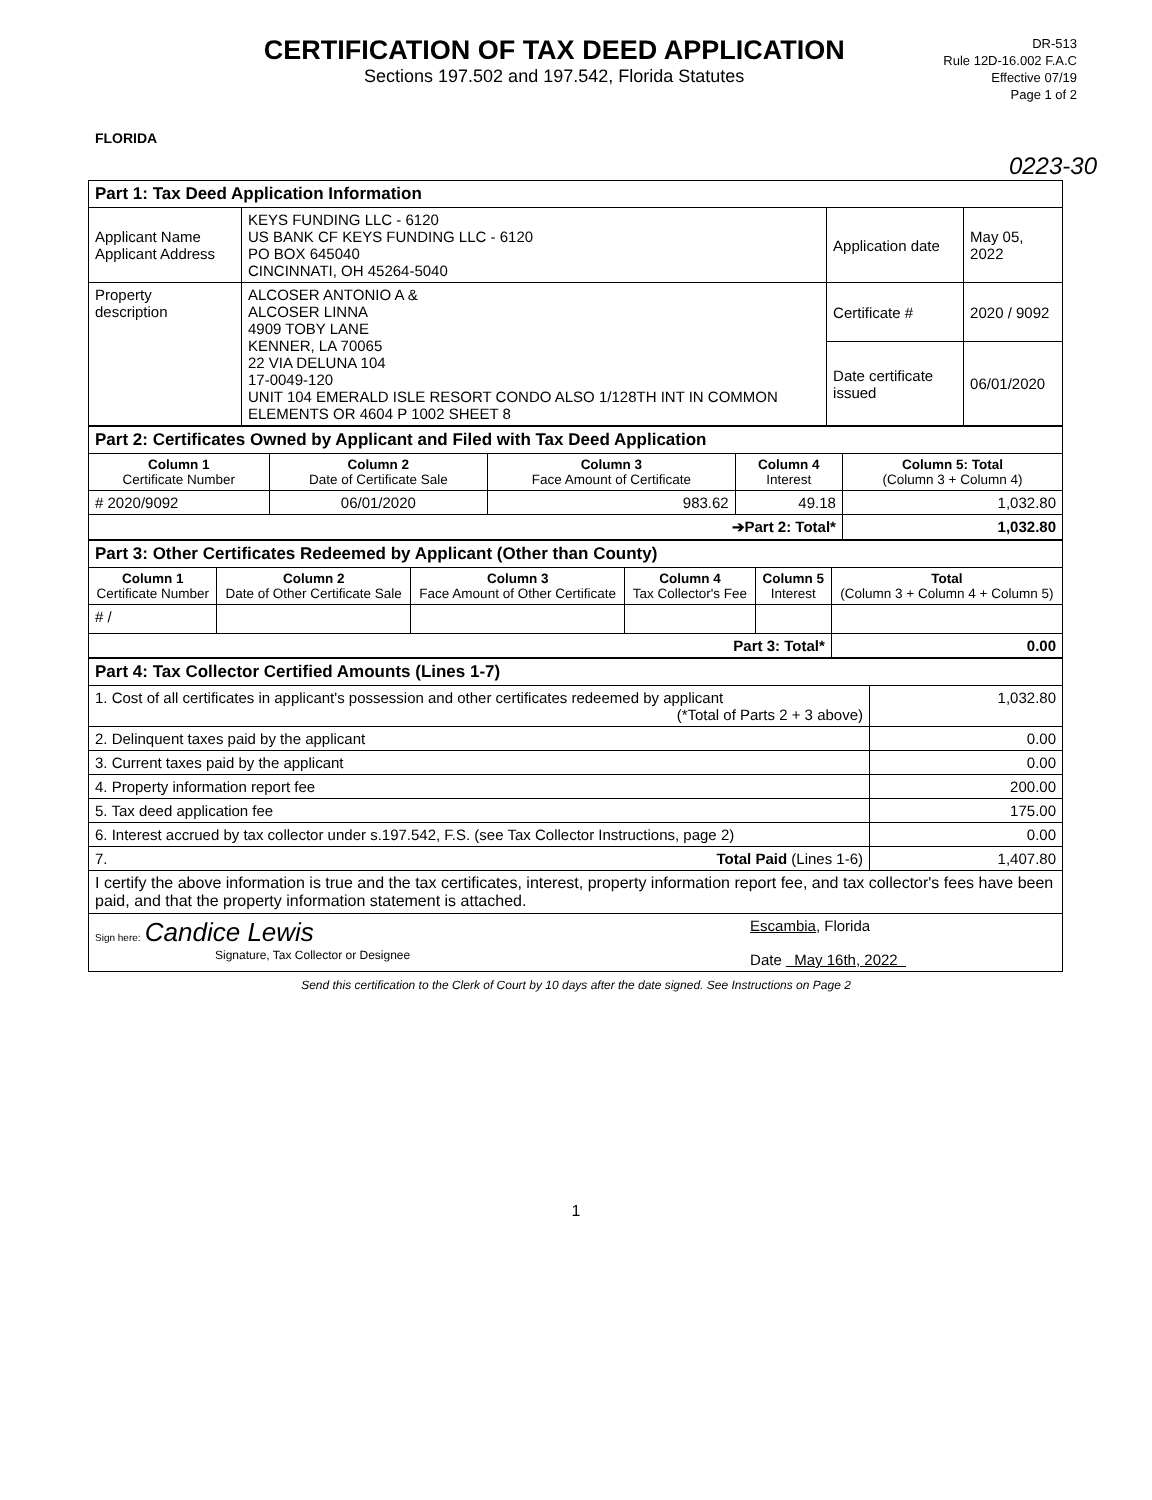FLORIDA
CERTIFICATION OF TAX DEED APPLICATION
Sections 197.502 and 197.542, Florida Statutes
DR-513
Rule 12D-16.002 F.A.C
Effective 07/19
Page 1 of 2
0223-30
| Part 1: Tax Deed Application Information | | | |
| Applicant Name Applicant Address | KEYS FUNDING LLC - 6120 US BANK CF KEYS FUNDING LLC - 6120 PO BOX 645040 CINCINNATI, OH 45264-5040 | Application date | May 05, 2022 |
| Property description | ALCOSER ANTONIO A & ALCOSER LINNA 4909 TOBY LANE KENNER, LA 70065 22 VIA DELUNA 104 17-0049-120 UNIT 104 EMERALD ISLE RESORT CONDO ALSO 1/128TH INT IN COMMON ELEMENTS OR 4604 P 1002 SHEET 8 | Certificate # | 2020 / 9092 |
| | | Date certificate issued | 06/01/2020 |
| Part 2: Certificates Owned by Applicant and Filed with Tax Deed Application | | | | |
| Column 1 Certificate Number | Column 2 Date of Certificate Sale | Column 3 Face Amount of Certificate | Column 4 Interest | Column 5: Total (Column 3 + Column 4) |
| # 2020/9092 | 06/01/2020 | 983.62 | 49.18 | 1,032.80 |
| ➔Part 2: Total* | | | | 1,032.80 |
| Part 3: Other Certificates Redeemed by Applicant (Other than County) | | | | | |
| Column 1 Certificate Number | Column 2 Date of Other Certificate Sale | Column 3 Face Amount of Other Certificate | Column 4 Tax Collector's Fee | Column 5 Interest | Total (Column 3 + Column 4 + Column 5) |
| # / | | | | | |
| Part 3: Total* | | | | | 0.00 |
| Part 4: Tax Collector Certified Amounts (Lines 1-7) | |
| 1. Cost of all certificates in applicant's possession and other certificates redeemed by applicant (*Total of Parts 2 + 3 above) | 1,032.80 |
| 2. Delinquent taxes paid by the applicant | 0.00 |
| 3. Current taxes paid by the applicant | 0.00 |
| 4. Property information report fee | 200.00 |
| 5. Tax deed application fee | 175.00 |
| 6. Interest accrued by tax collector under s.197.542, F.S. (see Tax Collector Instructions, page 2) | 0.00 |
| 7. Total Paid (Lines 1-6) | 1,407.80 |
| I certify the above information is true and the tax certificates, interest, property information report fee, and tax collector's fees have been paid, and that the property information statement is attached. | |
| Sign here: Candice Lewis Signature, Tax Collector or Designee Escambia , Florida Date May 16th, 2022 | |
Send this certification to the Clerk of Court by 10 days after the date signed. See Instructions on Page 2
1